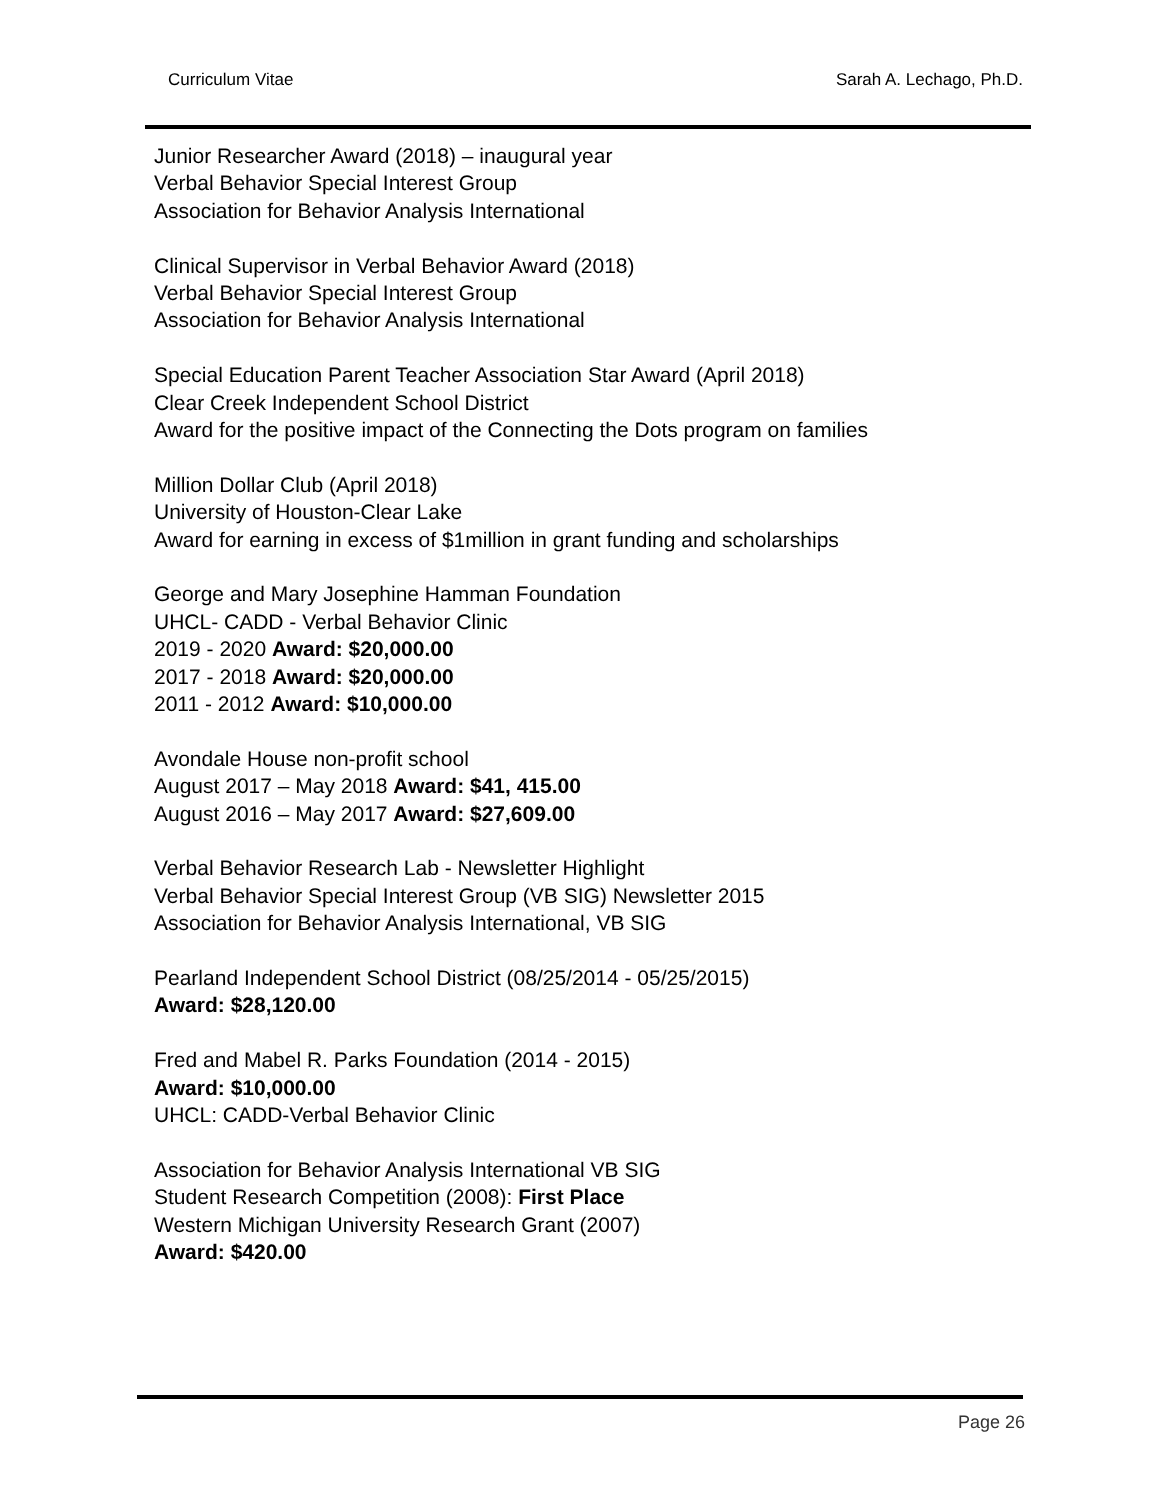Curriculum Vitae Sarah A. Lechago, Ph.D.
Junior Researcher Award (2018) – inaugural year
Verbal Behavior Special Interest Group
Association for Behavior Analysis International
Clinical Supervisor in Verbal Behavior Award (2018)
Verbal Behavior Special Interest Group
Association for Behavior Analysis International
Special Education Parent Teacher Association Star Award (April 2018)
Clear Creek Independent School District
Award for the positive impact of the Connecting the Dots program on families
Million Dollar Club (April 2018)
University of Houston-Clear Lake
Award for earning in excess of $1million in grant funding and scholarships
George and Mary Josephine Hamman Foundation
UHCL- CADD - Verbal Behavior Clinic
2019 - 2020 Award: $20,000.00
2017 - 2018 Award: $20,000.00
2011 - 2012 Award: $10,000.00
Avondale House non-profit school
August 2017 – May 2018 Award: $41, 415.00
August 2016 – May 2017 Award: $27,609.00
Verbal Behavior Research Lab - Newsletter Highlight
Verbal Behavior Special Interest Group (VB SIG) Newsletter 2015
Association for Behavior Analysis International, VB SIG
Pearland Independent School District (08/25/2014 - 05/25/2015)
Award: $28,120.00
Fred and Mabel R. Parks Foundation (2014 - 2015)
Award: $10,000.00
UHCL: CADD-Verbal Behavior Clinic
Association for Behavior Analysis International VB SIG
Student Research Competition (2008): First Place
Western Michigan University Research Grant (2007)
Award: $420.00
Page 26